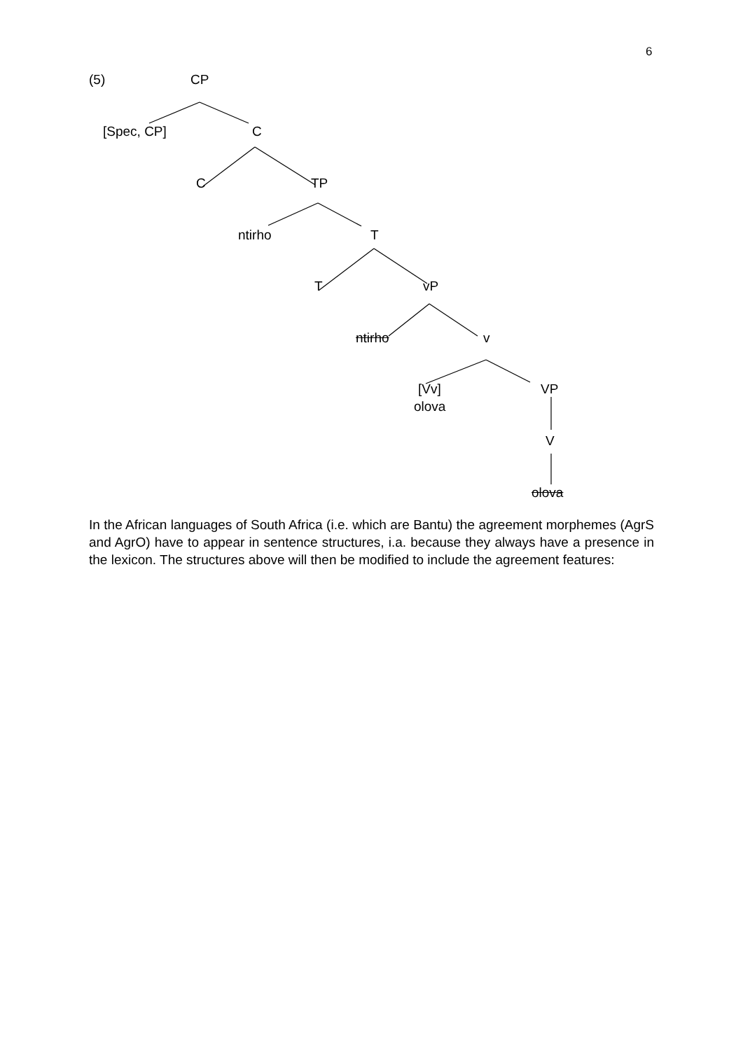6
(5) CP
[Spec, CP] C
C TP
ntirho T
T vP
ntirho v
[Vv]
olova
VP
V
olova
In the African languages of South Africa (i.e. which are Bantu) the agreement morphemes (AgrS and AgrO) have to appear in sentence structures, i.a. because they always have a presence in the lexicon. The structures above will then be modified to include the agreement features: